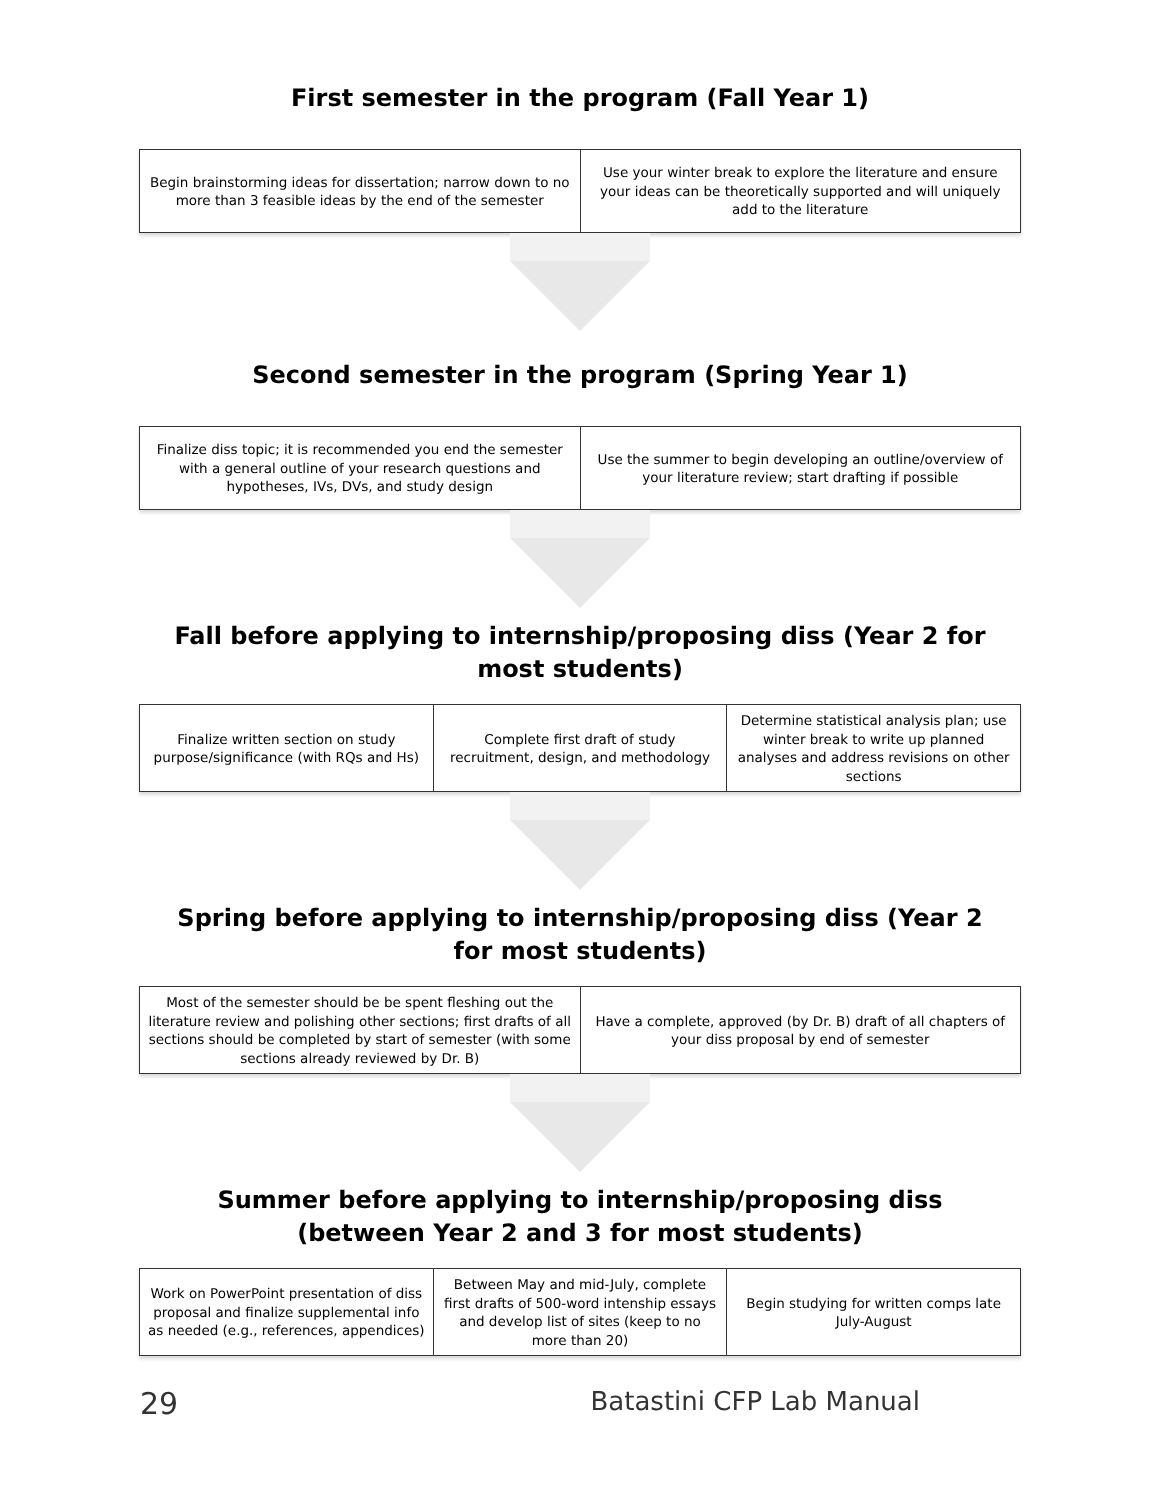First semester in the program (Fall Year 1)
| Begin brainstorming ideas for dissertation; narrow down to no more than 3 feasible ideas by the end of the semester | Use your winter break to explore the literature and ensure your ideas can be theoretically supported and will uniquely add to the literature |
Second semester in the program (Spring Year 1)
| Finalize diss topic; it is recommended you end the semester with a general outline of your research questions and hypotheses, IVs, DVs, and study design | Use the summer to begin developing an outline/overview of your literature review; start drafting if possible |
Fall before applying to internship/proposing diss (Year 2 for most students)
| Finalize written section on study purpose/significance (with RQs and Hs) | Complete first draft of study recruitment, design, and methodology | Determine statistical analysis plan; use winter break to write up planned analyses and address revisions on other sections |
Spring before applying to internship/proposing diss (Year 2 for most students)
| Most of the semester should be be spent fleshing out the literature review and polishing other sections; first drafts of all sections should be completed by start of semester (with some sections already reviewed by Dr. B) | Have a complete, approved (by Dr. B) draft of all chapters of your diss proposal by end of semester |
Summer before applying to internship/proposing diss (between Year 2 and 3 for most students)
| Work on PowerPoint presentation of diss proposal and finalize supplemental info as needed (e.g., references, appendices) | Between May and mid-July, complete first drafts of 500-word intenship essays and develop list of sites (keep to no more than 20) | Begin studying for written comps late July-August |
29 Batastini CFP Lab Manual